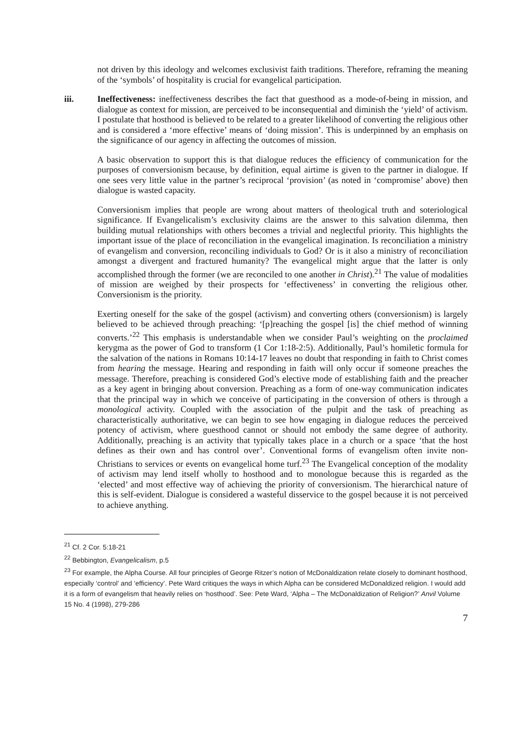not driven by this ideology and welcomes exclusivist faith traditions. Therefore, reframing the meaning of the ‘symbols’ of hospitality is crucial for evangelical participation.
iii. Ineffectiveness: ineffectiveness describes the fact that guesthood as a mode-of-being in mission, and dialogue as context for mission, are perceived to be inconsequential and diminish the ‘yield’ of activism. I postulate that hosthood is believed to be related to a greater likelihood of converting the religious other and is considered a ‘more effective’ means of ‘doing mission’. This is underpinned by an emphasis on the significance of our agency in affecting the outcomes of mission.
A basic observation to support this is that dialogue reduces the efficiency of communication for the purposes of conversionism because, by definition, equal airtime is given to the partner in dialogue. If one sees very little value in the partner’s reciprocal ‘provision’ (as noted in ‘compromise’ above) then dialogue is wasted capacity.
Conversionism implies that people are wrong about matters of theological truth and soteriological significance. If Evangelicalism’s exclusivity claims are the answer to this salvation dilemma, then building mutual relationships with others becomes a trivial and neglectful priority. This highlights the important issue of the place of reconciliation in the evangelical imagination. Is reconciliation a ministry of evangelism and conversion, reconciling individuals to God? Or is it also a ministry of reconciliation amongst a divergent and fractured humanity? The evangelical might argue that the latter is only accomplished through the former (we are reconciled to one another in Christ).<sup>21</sup> The value of modalities of mission are weighed by their prospects for ‘effectiveness’ in converting the religious other. Conversionism is the priority.
Exerting oneself for the sake of the gospel (activism) and converting others (conversionism) is largely believed to be achieved through preaching: ‘[p]reaching the gospel [is] the chief method of winning converts.’<sup>22</sup> This emphasis is understandable when we consider Paul’s weighting on the proclaimed kerygma as the power of God to transform (1 Cor 1:18-2:5). Additionally, Paul’s homiletic formula for the salvation of the nations in Romans 10:14-17 leaves no doubt that responding in faith to Christ comes from hearing the message. Hearing and responding in faith will only occur if someone preaches the message. Therefore, preaching is considered God’s elective mode of establishing faith and the preacher as a key agent in bringing about conversion. Preaching as a form of one-way communication indicates that the principal way in which we conceive of participating in the conversion of others is through a monological activity. Coupled with the association of the pulpit and the task of preaching as characteristically authoritative, we can begin to see how engaging in dialogue reduces the perceived potency of activism, where guesthood cannot or should not embody the same degree of authority. Additionally, preaching is an activity that typically takes place in a church or a space ‘that the host defines as their own and has control over’. Conventional forms of evangelism often invite non-Christians to services or events on evangelical home turf.<sup>23</sup> The Evangelical conception of the modality of activism may lend itself wholly to hosthood and to monologue because this is regarded as the ‘elected’ and most effective way of achieving the priority of conversionism. The hierarchical nature of this is self-evident. Dialogue is considered a wasteful disservice to the gospel because it is not perceived to achieve anything.
<sup>21</sup> Cf. 2 Cor. 5:18-21
<sup>22</sup> Bebbington, Evangelicalism, p.5
<sup>23</sup> For example, the Alpha Course. All four principles of George Ritzer’s notion of McDonaldization relate closely to dominant hosthood, especially ‘control’ and ‘efficiency’. Pete Ward critiques the ways in which Alpha can be considered McDonaldized religion. I would add it is a form of evangelism that heavily relies on ‘hosthood’. See: Pete Ward, ‘Alpha – The McDonaldization of Religion?’ Anvil Volume 15 No. 4 (1998), 279-286
7